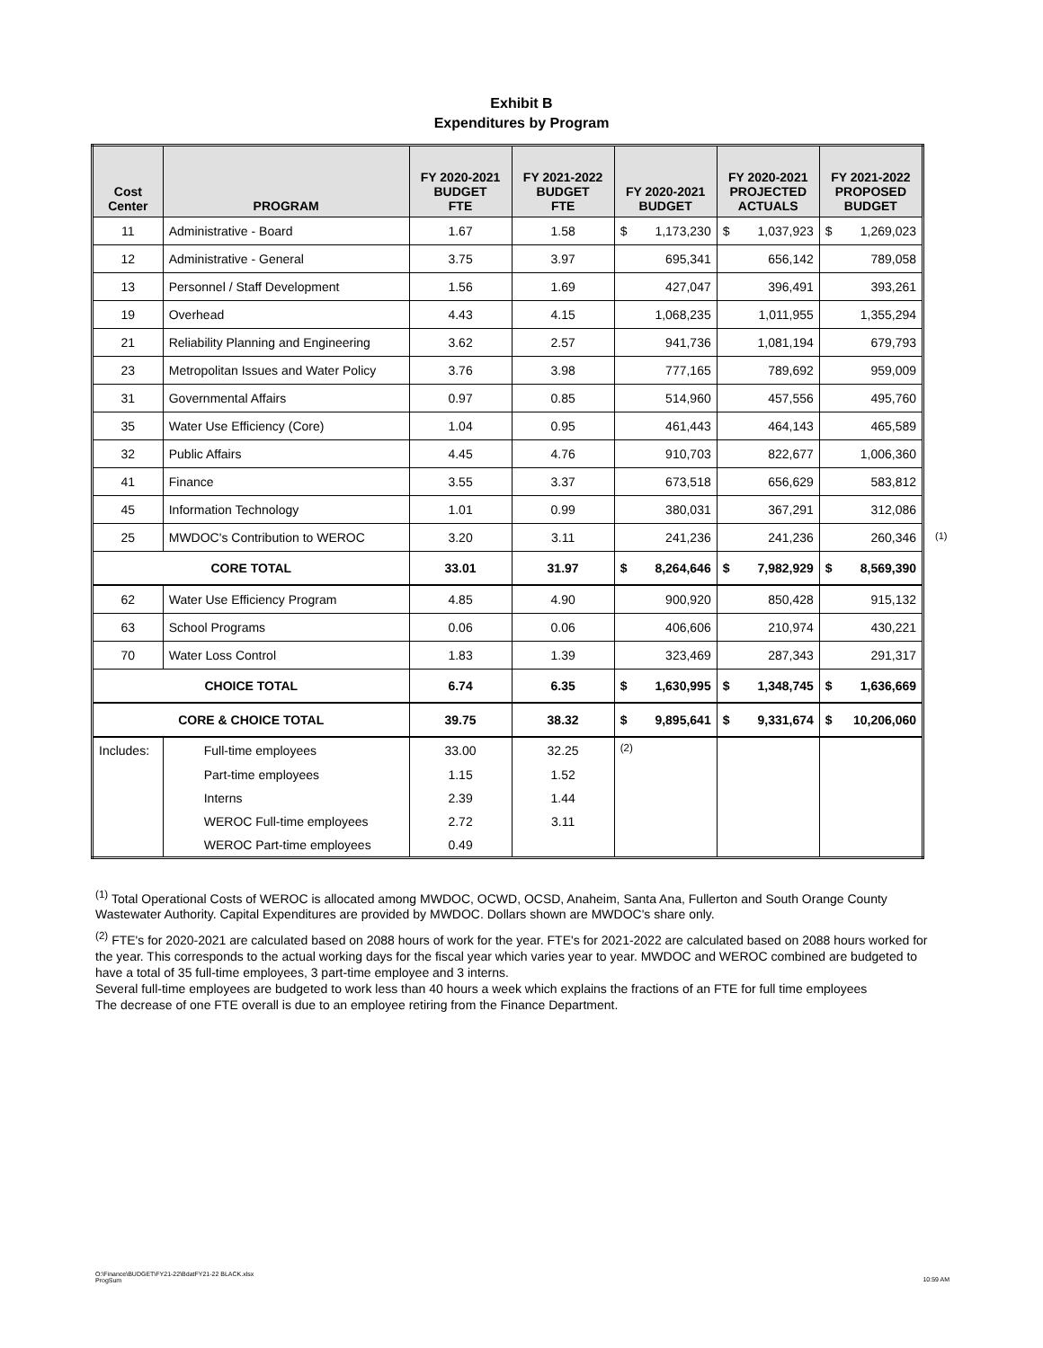Exhibit B
Expenditures by Program
| Cost Center | PROGRAM | FY 2020-2021 BUDGET FTE | FY 2021-2022 BUDGET FTE | FY 2020-2021 BUDGET | FY 2020-2021 PROJECTED ACTUALS | FY 2021-2022 PROPOSED BUDGET |
| --- | --- | --- | --- | --- | --- | --- |
| 11 | Administrative - Board | 1.67 | 1.58 | $ 1,173,230 | $ 1,037,923 | $ 1,269,023 |
| 12 | Administrative - General | 3.75 | 3.97 | 695,341 | 656,142 | 789,058 |
| 13 | Personnel / Staff Development | 1.56 | 1.69 | 427,047 | 396,491 | 393,261 |
| 19 | Overhead | 4.43 | 4.15 | 1,068,235 | 1,011,955 | 1,355,294 |
| 21 | Reliability Planning and Engineering | 3.62 | 2.57 | 941,736 | 1,081,194 | 679,793 |
| 23 | Metropolitan Issues and Water Policy | 3.76 | 3.98 | 777,165 | 789,692 | 959,009 |
| 31 | Governmental Affairs | 0.97 | 0.85 | 514,960 | 457,556 | 495,760 |
| 35 | Water Use Efficiency (Core) | 1.04 | 0.95 | 461,443 | 464,143 | 465,589 |
| 32 | Public Affairs | 4.45 | 4.76 | 910,703 | 822,677 | 1,006,360 |
| 41 | Finance | 3.55 | 3.37 | 673,518 | 656,629 | 583,812 |
| 45 | Information Technology | 1.01 | 0.99 | 380,031 | 367,291 | 312,086 |
| 25 | MWDOC's Contribution to WEROC | 3.20 | 3.11 | 241,236 | 241,236 | 260,346 |
| CORE TOTAL | | 33.01 | 31.97 | $ 8,264,646 | $ 7,982,929 | $ 8,569,390 |
| 62 | Water Use Efficiency Program | 4.85 | 4.90 | 900,920 | 850,428 | 915,132 |
| 63 | School Programs | 0.06 | 0.06 | 406,606 | 210,974 | 430,221 |
| 70 | Water Loss Control | 1.83 | 1.39 | 323,469 | 287,343 | 291,317 |
| CHOICE TOTAL | | 6.74 | 6.35 | $ 1,630,995 | $ 1,348,745 | $ 1,636,669 |
| CORE & CHOICE TOTAL | | 39.75 | 38.32 | $ 9,895,641 | $ 9,331,674 | $ 10,206,060 |
| Includes: | Full-time employees | 33.00 | 32.25 | <sup>(2)</sup> | | |
| | Part-time employees | 1.15 | 1.52 | | | |
| | Interns | 2.39 | 1.44 | | | |
| | WEROC Full-time employees | 2.72 | 3.11 | | | |
| | WEROC Part-time employees | 0.49 | | | | |
(1)
<sup>(1)</sup> Total Operational Costs of WEROC is allocated among MWDOC, OCWD, OCSD, Anaheim, Santa Ana, Fullerton and South Orange County Wastewater Authority. Capital Expenditures are provided by MWDOC. Dollars shown are MWDOC's share only.
<sup>(2)</sup> FTE's for 2020-2021 are calculated based on 2088 hours of work for the year. FTE's for 2021-2022 are calculated based on 2088 hours worked for the year. This corresponds to the actual working days for the fiscal year which varies year to year. MWDOC and WEROC combined are budgeted to have a total of 35 full-time employees, 3 part-time employee and 3 interns.
Several full-time employees are budgeted to work less than 40 hours a week which explains the fractions of an FTE for full time employees
The decrease of one FTE overall is due to an employee retiring from the Finance Department.
O:\Finance\BUDGET\FY21-22\BdatFY21-22 BLACK.xlsx
ProgSum
10:59 AM